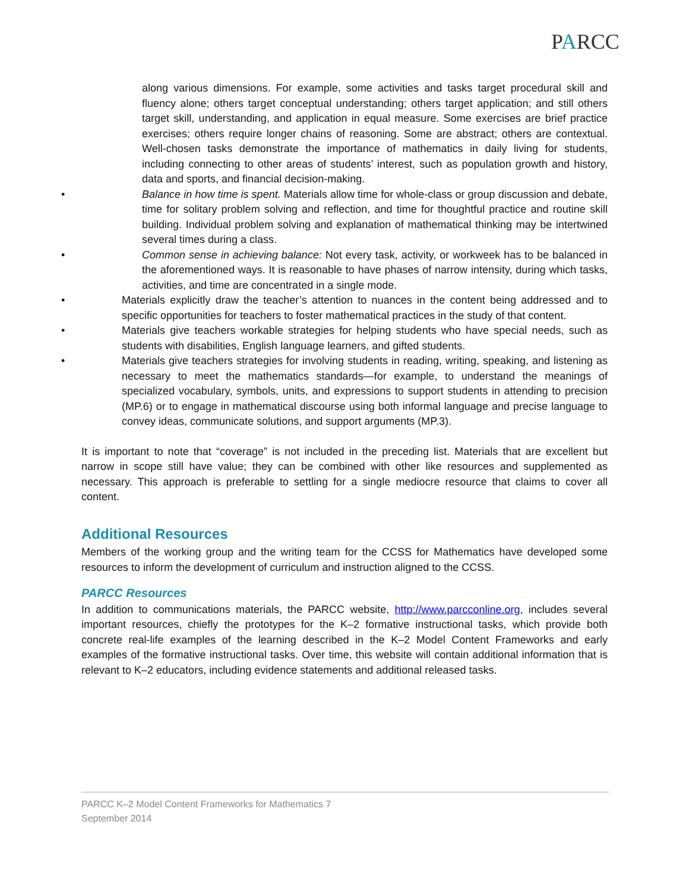PARCC
along various dimensions. For example, some activities and tasks target procedural skill and fluency alone; others target conceptual understanding; others target application; and still others target skill, understanding, and application in equal measure. Some exercises are brief practice exercises; others require longer chains of reasoning. Some are abstract; others are contextual. Well-chosen tasks demonstrate the importance of mathematics in daily living for students, including connecting to other areas of students’ interest, such as population growth and history, data and sports, and financial decision-making.
• Balance in how time is spent. Materials allow time for whole-class or group discussion and debate, time for solitary problem solving and reflection, and time for thoughtful practice and routine skill building. Individual problem solving and explanation of mathematical thinking may be intertwined several times during a class.
• Common sense in achieving balance: Not every task, activity, or workweek has to be balanced in the aforementioned ways. It is reasonable to have phases of narrow intensity, during which tasks, activities, and time are concentrated in a single mode.
• Materials explicitly draw the teacher’s attention to nuances in the content being addressed and to specific opportunities for teachers to foster mathematical practices in the study of that content.
• Materials give teachers workable strategies for helping students who have special needs, such as students with disabilities, English language learners, and gifted students.
• Materials give teachers strategies for involving students in reading, writing, speaking, and listening as necessary to meet the mathematics standards—for example, to understand the meanings of specialized vocabulary, symbols, units, and expressions to support students in attending to precision (MP.6) or to engage in mathematical discourse using both informal language and precise language to convey ideas, communicate solutions, and support arguments (MP.3).
It is important to note that “coverage” is not included in the preceding list. Materials that are excellent but narrow in scope still have value; they can be combined with other like resources and supplemented as necessary. This approach is preferable to settling for a single mediocre resource that claims to cover all content.
Additional Resources
Members of the working group and the writing team for the CCSS for Mathematics have developed some resources to inform the development of curriculum and instruction aligned to the CCSS.
PARCC Resources
In addition to communications materials, the PARCC website, http://www.parcconline.org, includes several important resources, chiefly the prototypes for the K–2 formative instructional tasks, which provide both concrete real-life examples of the learning described in the K–2 Model Content Frameworks and early examples of the formative instructional tasks. Over time, this website will contain additional information that is relevant to K–2 educators, including evidence statements and additional released tasks.
PARCC K–2 Model Content Frameworks for Mathematics 7
September 2014